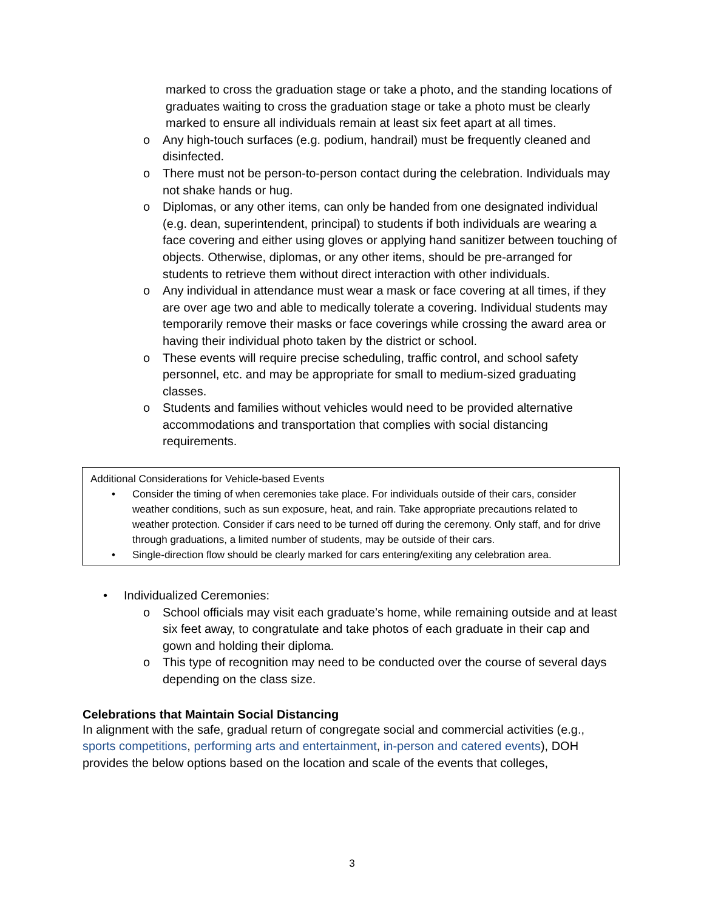marked to cross the graduation stage or take a photo, and the standing locations of graduates waiting to cross the graduation stage or take a photo must be clearly marked to ensure all individuals remain at least six feet apart at all times.
o Any high-touch surfaces (e.g. podium, handrail) must be frequently cleaned and disinfected.
o There must not be person-to-person contact during the celebration. Individuals may not shake hands or hug.
o Diplomas, or any other items, can only be handed from one designated individual (e.g. dean, superintendent, principal) to students if both individuals are wearing a face covering and either using gloves or applying hand sanitizer between touching of objects. Otherwise, diplomas, or any other items, should be pre-arranged for students to retrieve them without direct interaction with other individuals.
o Any individual in attendance must wear a mask or face covering at all times, if they are over age two and able to medically tolerate a covering. Individual students may temporarily remove their masks or face coverings while crossing the award area or having their individual photo taken by the district or school.
o These events will require precise scheduling, traffic control, and school safety personnel, etc. and may be appropriate for small to medium-sized graduating classes.
o Students and families without vehicles would need to be provided alternative accommodations and transportation that complies with social distancing requirements.
Additional Considerations for Vehicle-based Events
• Consider the timing of when ceremonies take place. For individuals outside of their cars, consider weather conditions, such as sun exposure, heat, and rain. Take appropriate precautions related to weather protection. Consider if cars need to be turned off during the ceremony. Only staff, and for drive through graduations, a limited number of students, may be outside of their cars.
• Single-direction flow should be clearly marked for cars entering/exiting any celebration area.
• Individualized Ceremonies:
o School officials may visit each graduate’s home, while remaining outside and at least six feet away, to congratulate and take photos of each graduate in their cap and gown and holding their diploma.
o This type of recognition may need to be conducted over the course of several days depending on the class size.
Celebrations that Maintain Social Distancing
In alignment with the safe, gradual return of congregate social and commercial activities (e.g., sports competitions, performing arts and entertainment, in-person and catered events), DOH provides the below options based on the location and scale of the events that colleges,
3